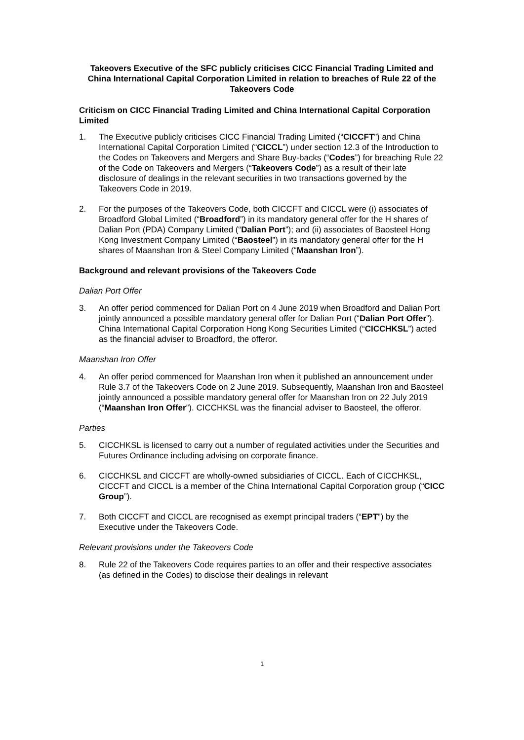Takeovers Executive of the SFC publicly criticises CICC Financial Trading Limited and China International Capital Corporation Limited in relation to breaches of Rule 22 of the Takeovers Code
Criticism on CICC Financial Trading Limited and China International Capital Corporation Limited
1. The Executive publicly criticises CICC Financial Trading Limited (“CICCFT”) and China International Capital Corporation Limited (“CICCL”) under section 12.3 of the Introduction to the Codes on Takeovers and Mergers and Share Buy-backs (“Codes”) for breaching Rule 22 of the Code on Takeovers and Mergers (“Takeovers Code”) as a result of their late disclosure of dealings in the relevant securities in two transactions governed by the Takeovers Code in 2019.
2. For the purposes of the Takeovers Code, both CICCFT and CICCL were (i) associates of Broadford Global Limited (“Broadford”) in its mandatory general offer for the H shares of Dalian Port (PDA) Company Limited (“Dalian Port”); and (ii) associates of Baosteel Hong Kong Investment Company Limited (“Baosteel”) in its mandatory general offer for the H shares of Maanshan Iron & Steel Company Limited (“Maanshan Iron”).
Background and relevant provisions of the Takeovers Code
Dalian Port Offer
3. An offer period commenced for Dalian Port on 4 June 2019 when Broadford and Dalian Port jointly announced a possible mandatory general offer for Dalian Port (“Dalian Port Offer”). China International Capital Corporation Hong Kong Securities Limited (“CICCHKSL”) acted as the financial adviser to Broadford, the offeror.
Maanshan Iron Offer
4. An offer period commenced for Maanshan Iron when it published an announcement under Rule 3.7 of the Takeovers Code on 2 June 2019. Subsequently, Maanshan Iron and Baosteel jointly announced a possible mandatory general offer for Maanshan Iron on 22 July 2019 (“Maanshan Iron Offer”). CICCHKSL was the financial adviser to Baosteel, the offeror.
Parties
5. CICCHKSL is licensed to carry out a number of regulated activities under the Securities and Futures Ordinance including advising on corporate finance.
6. CICCHKSL and CICCFT are wholly-owned subsidiaries of CICCL. Each of CICCHKSL, CICCFT and CICCL is a member of the China International Capital Corporation group (“CICC Group”).
7. Both CICCFT and CICCL are recognised as exempt principal traders (“EPT”) by the Executive under the Takeovers Code.
Relevant provisions under the Takeovers Code
8. Rule 22 of the Takeovers Code requires parties to an offer and their respective associates (as defined in the Codes) to disclose their dealings in relevant
1